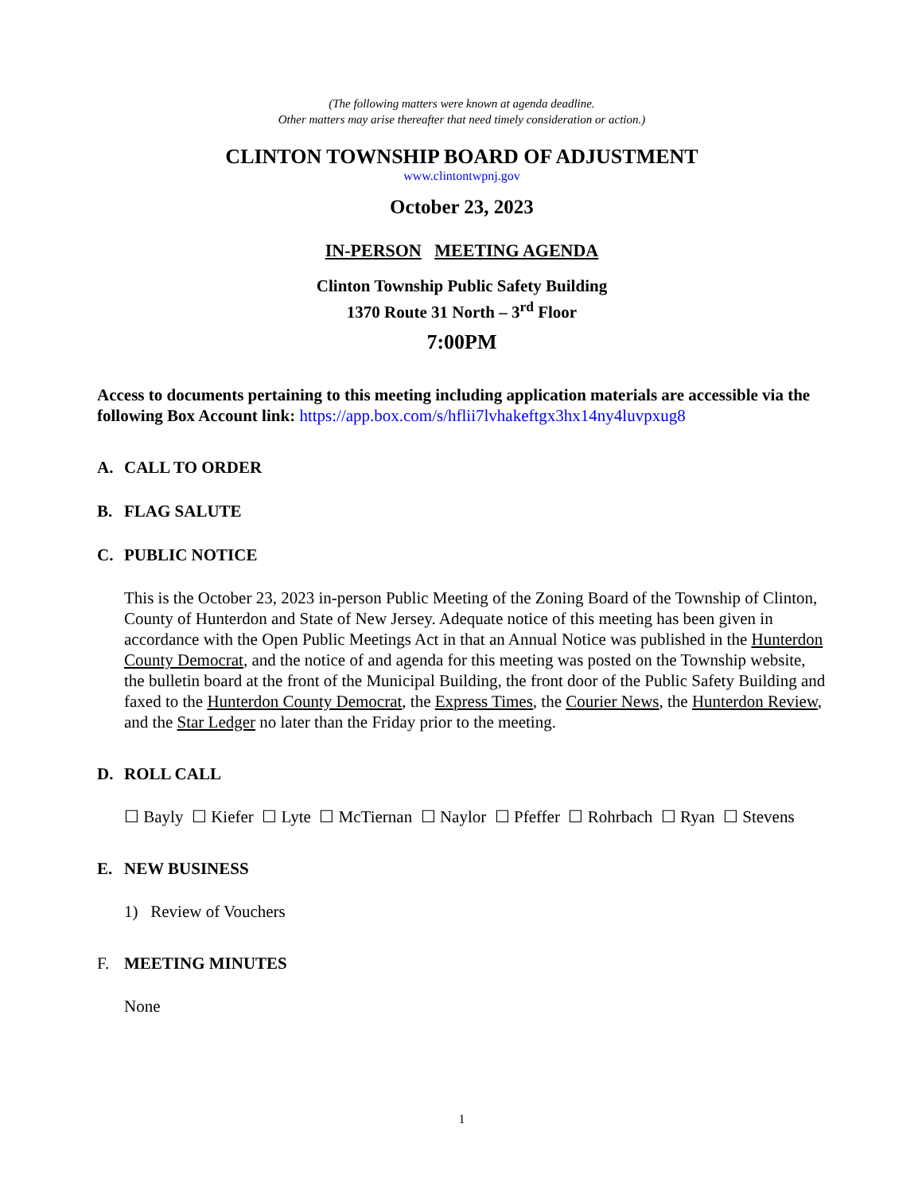(The following matters were known at agenda deadline.
Other matters may arise thereafter that need timely consideration or action.)
CLINTON TOWNSHIP BOARD OF ADJUSTMENT
www.clintontwpnj.gov
October 23, 2023
IN-PERSON MEETING AGENDA
Clinton Township Public Safety Building
1370 Route 31 North – 3<sup>rd</sup> Floor
7:00PM
Access to documents pertaining to this meeting including application materials are accessible via the following Box Account link: https://app.box.com/s/hflii7lvhakeftgx3hx14ny4luvpxug8
A. CALL TO ORDER
B. FLAG SALUTE
C. PUBLIC NOTICE
This is the October 23, 2023 in-person Public Meeting of the Zoning Board of the Township of Clinton, County of Hunterdon and State of New Jersey. Adequate notice of this meeting has been given in accordance with the Open Public Meetings Act in that an Annual Notice was published in the Hunterdon County Democrat, and the notice of and agenda for this meeting was posted on the Township website, the bulletin board at the front of the Municipal Building, the front door of the Public Safety Building and faxed to the Hunterdon County Democrat, the Express Times, the Courier News, the Hunterdon Review, and the Star Ledger no later than the Friday prior to the meeting.
D. ROLL CALL
☐ Bayly ☐ Kiefer ☐ Lyte ☐ McTiernan ☐ Naylor ☐ Pfeffer ☐ Rohrbach ☐ Ryan ☐ Stevens
E. NEW BUSINESS
1) Review of Vouchers
F. MEETING MINUTES
None
1